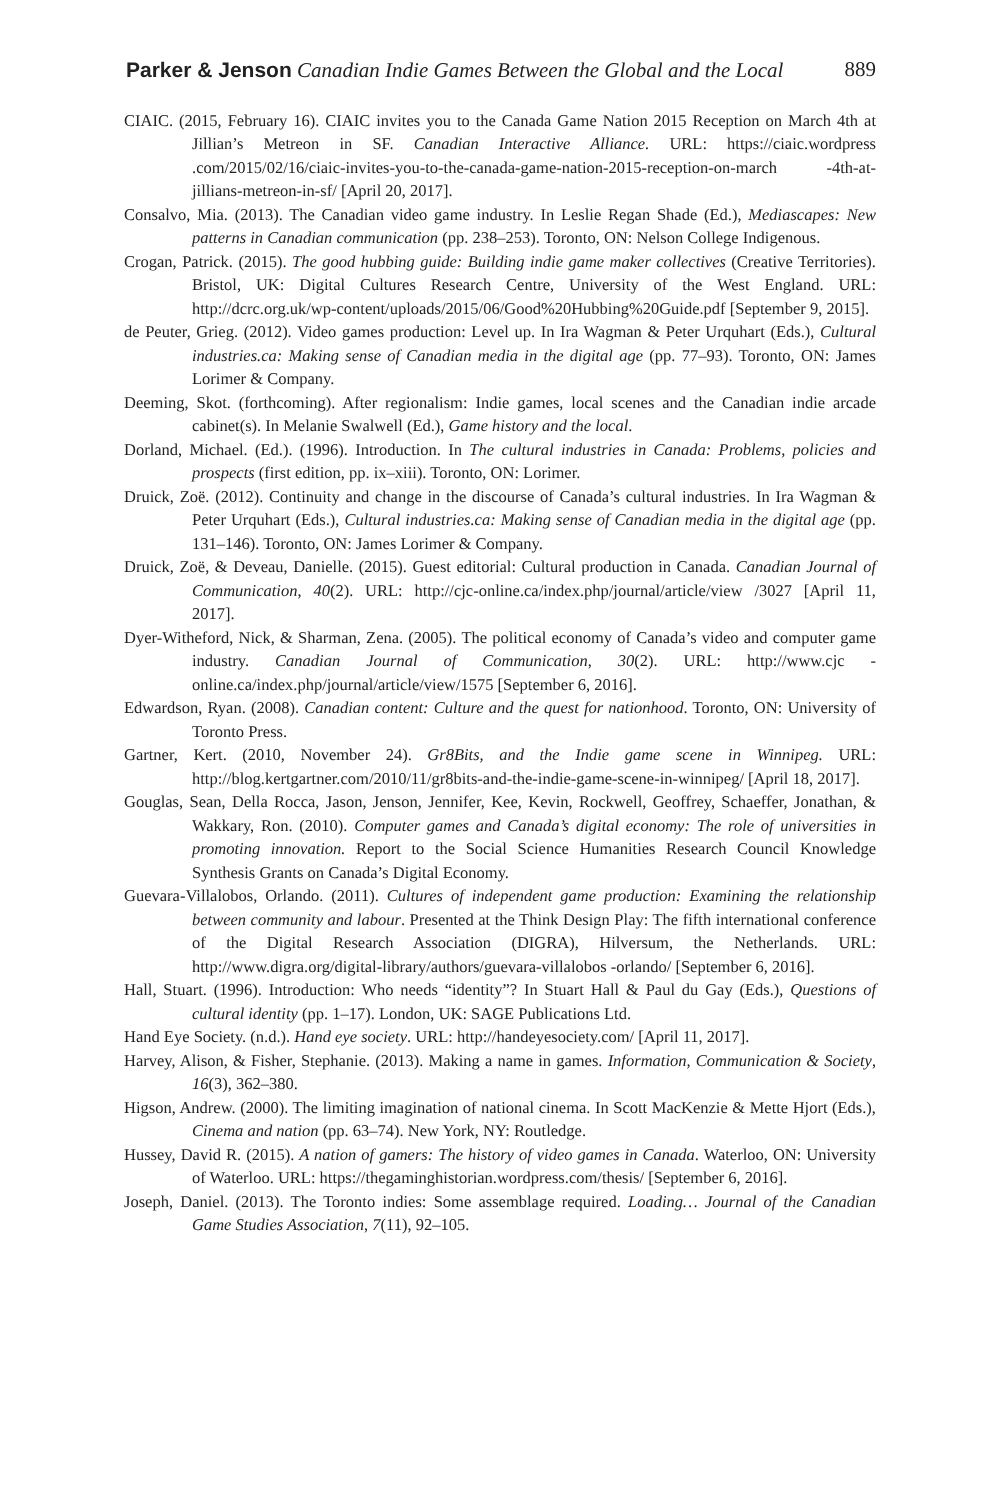Parker & Jenson Canadian Indie Games Between the Global and the Local 889
CIAIC. (2015, February 16). CIAIC invites you to the Canada Game Nation 2015 Reception on March 4th at Jillian’s Metreon in SF. Canadian Interactive Alliance. URL: https://ciaic.wordpress .com/2015/02/16/ciaic-invites-you-to-the-canada-game-nation-2015-reception-on-march -4th-at-jillians-metreon-in-sf/ [April 20, 2017].
Consalvo, Mia. (2013). The Canadian video game industry. In Leslie Regan Shade (Ed.), Mediascapes: New patterns in Canadian communication (pp. 238–253). Toronto, ON: Nelson College Indigenous.
Crogan, Patrick. (2015). The good hubbing guide: Building indie game maker collectives (Creative Territories). Bristol, UK: Digital Cultures Research Centre, University of the West England. URL: http://dcrc.org.uk/wp-content/uploads/2015/06/Good%20Hubbing%20Guide.pdf [September 9, 2015].
de Peuter, Grieg. (2012). Video games production: Level up. In Ira Wagman & Peter Urquhart (Eds.), Cultural industries.ca: Making sense of Canadian media in the digital age (pp. 77–93). Toronto, ON: James Lorimer & Company.
Deeming, Skot. (forthcoming). After regionalism: Indie games, local scenes and the Canadian indie arcade cabinet(s). In Melanie Swalwell (Ed.), Game history and the local.
Dorland, Michael. (Ed.). (1996). Introduction. In The cultural industries in Canada: Problems, policies and prospects (first edition, pp. ix–xiii). Toronto, ON: Lorimer.
Druick, Zoë. (2012). Continuity and change in the discourse of Canada’s cultural industries. In Ira Wagman & Peter Urquhart (Eds.), Cultural industries.ca: Making sense of Canadian media in the digital age (pp. 131–146). Toronto, ON: James Lorimer & Company.
Druick, Zoë, & Deveau, Danielle. (2015). Guest editorial: Cultural production in Canada. Canadian Journal of Communication, 40(2). URL: http://cjc-online.ca/index.php/journal/article/view /3027 [April 11, 2017].
Dyer-Witheford, Nick, & Sharman, Zena. (2005). The political economy of Canada’s video and computer game industry. Canadian Journal of Communication, 30(2). URL: http://www.cjc -online.ca/index.php/journal/article/view/1575 [September 6, 2016].
Edwardson, Ryan. (2008). Canadian content: Culture and the quest for nationhood. Toronto, ON: University of Toronto Press.
Gartner, Kert. (2010, November 24). Gr8Bits, and the Indie game scene in Winnipeg. URL: http://blog.kertgartner.com/2010/11/gr8bits-and-the-indie-game-scene-in-winnipeg/ [April 18, 2017].
Gouglas, Sean, Della Rocca, Jason, Jenson, Jennifer, Kee, Kevin, Rockwell, Geoffrey, Schaeffer, Jonathan, & Wakkary, Ron. (2010). Computer games and Canada’s digital economy: The role of universities in promoting innovation. Report to the Social Science Humanities Research Council Knowledge Synthesis Grants on Canada’s Digital Economy.
Guevara-Villalobos, Orlando. (2011). Cultures of independent game production: Examining the relationship between community and labour. Presented at the Think Design Play: The fifth international conference of the Digital Research Association (DIGRA), Hilversum, the Netherlands. URL: http://www.digra.org/digital-library/authors/guevara-villalobos -orlando/ [September 6, 2016].
Hall, Stuart. (1996). Introduction: Who needs “identity”? In Stuart Hall & Paul du Gay (Eds.), Questions of cultural identity (pp. 1–17). London, UK: SAGE Publications Ltd.
Hand Eye Society. (n.d.). Hand eye society. URL: http://handeyesociety.com/ [April 11, 2017].
Harvey, Alison, & Fisher, Stephanie. (2013). Making a name in games. Information, Communication & Society, 16(3), 362–380.
Higson, Andrew. (2000). The limiting imagination of national cinema. In Scott MacKenzie & Mette Hjort (Eds.), Cinema and nation (pp. 63–74). New York, NY: Routledge.
Hussey, David R. (2015). A nation of gamers: The history of video games in Canada. Waterloo, ON: University of Waterloo. URL: https://thegaminghistorian.wordpress.com/thesis/ [September 6, 2016].
Joseph, Daniel. (2013). The Toronto indies: Some assemblage required. Loading… Journal of the Canadian Game Studies Association, 7(11), 92–105.